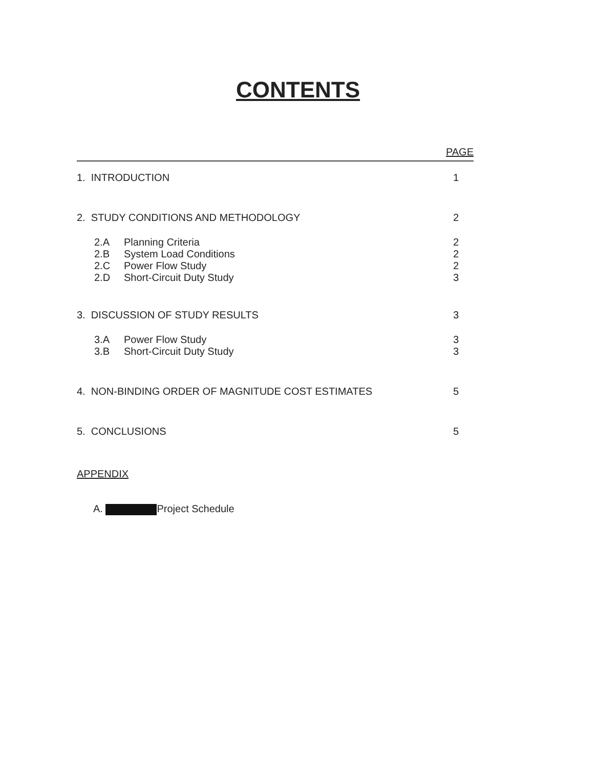CONTENTS
PAGE
1. INTRODUCTION 1
2. STUDY CONDITIONS AND METHODOLOGY 2
2.A Planning Criteria 2
2.B System Load Conditions 2
2.C Power Flow Study 2
2.D Short-Circuit Duty Study 3
3. DISCUSSION OF STUDY RESULTS 3
3.A Power Flow Study 3
3.B Short-Circuit Duty Study 3
4. NON-BINDING ORDER OF MAGNITUDE COST ESTIMATES 5
5. CONCLUSIONS 5
APPENDIX
A. Project Schedule